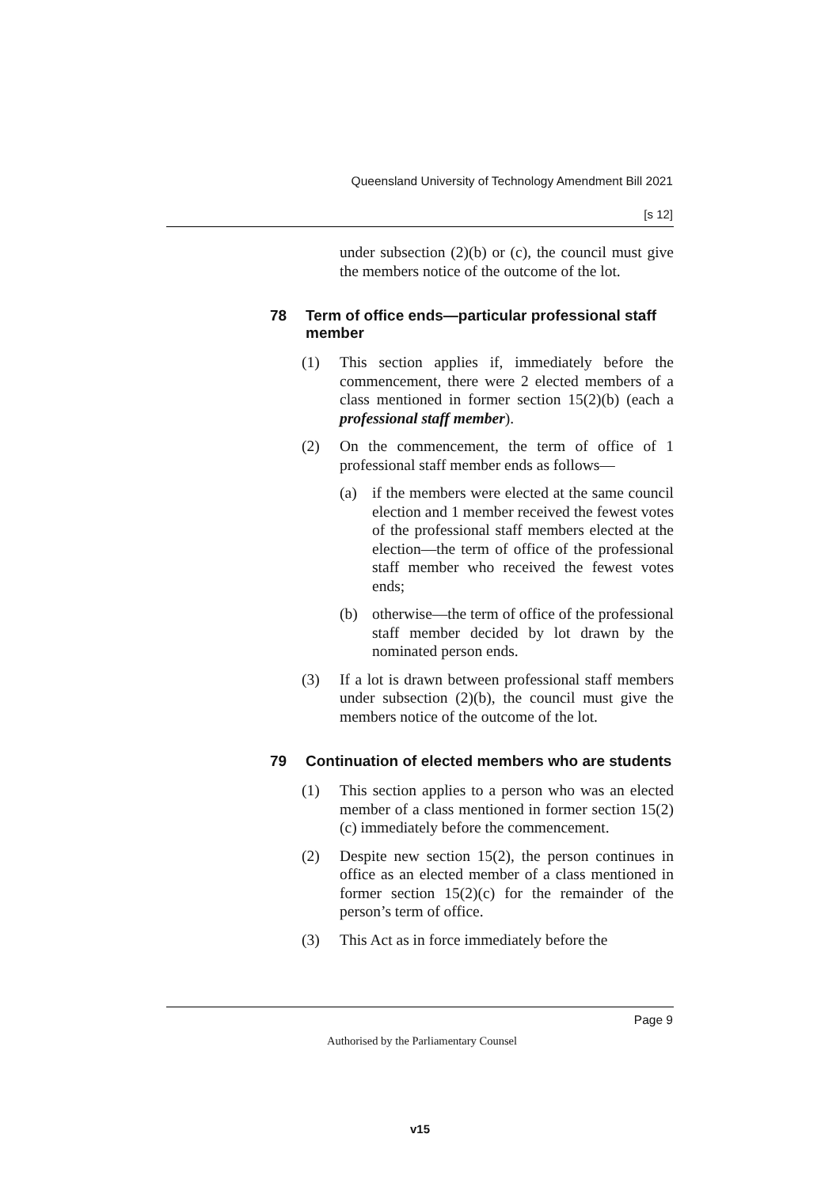Queensland University of Technology Amendment Bill 2021
[s 12]
under subsection (2)(b) or (c), the council must give the members notice of the outcome of the lot.
78 Term of office ends—particular professional staff member
(1) This section applies if, immediately before the commencement, there were 2 elected members of a class mentioned in former section 15(2)(b) (each a professional staff member).
(2) On the commencement, the term of office of 1 professional staff member ends as follows—
(a) if the members were elected at the same council election and 1 member received the fewest votes of the professional staff members elected at the election—the term of office of the professional staff member who received the fewest votes ends;
(b) otherwise—the term of office of the professional staff member decided by lot drawn by the nominated person ends.
(3) If a lot is drawn between professional staff members under subsection (2)(b), the council must give the members notice of the outcome of the lot.
79 Continuation of elected members who are students
(1) This section applies to a person who was an elected member of a class mentioned in former section 15(2)(c) immediately before the commencement.
(2) Despite new section 15(2), the person continues in office as an elected member of a class mentioned in former section 15(2)(c) for the remainder of the person’s term of office.
(3) This Act as in force immediately before the
Page 9
Authorised by the Parliamentary Counsel
v15